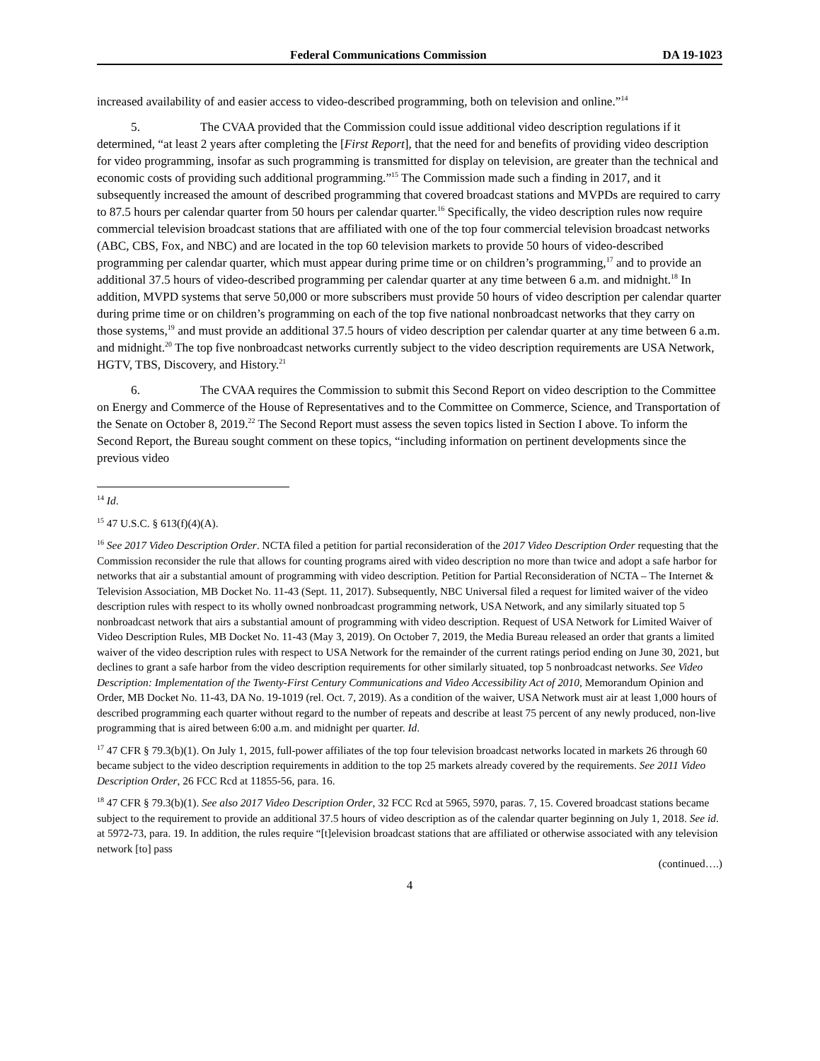Federal Communications Commission DA 19-1023
increased availability of and easier access to video-described programming, both on television and online.”<sup>14</sup>
5. The CVAA provided that the Commission could issue additional video description regulations if it determined, “at least 2 years after completing the [First Report], that the need for and benefits of providing video description for video programming, insofar as such programming is transmitted for display on television, are greater than the technical and economic costs of providing such additional programming.”<sup>15</sup> The Commission made such a finding in 2017, and it subsequently increased the amount of described programming that covered broadcast stations and MVPDs are required to carry to 87.5 hours per calendar quarter from 50 hours per calendar quarter.<sup>16</sup> Specifically, the video description rules now require commercial television broadcast stations that are affiliated with one of the top four commercial television broadcast networks (ABC, CBS, Fox, and NBC) and are located in the top 60 television markets to provide 50 hours of video-described programming per calendar quarter, which must appear during prime time or on children’s programming,<sup>17</sup> and to provide an additional 37.5 hours of video-described programming per calendar quarter at any time between 6 a.m. and midnight.<sup>18</sup> In addition, MVPD systems that serve 50,000 or more subscribers must provide 50 hours of video description per calendar quarter during prime time or on children’s programming on each of the top five national nonbroadcast networks that they carry on those systems,<sup>19</sup> and must provide an additional 37.5 hours of video description per calendar quarter at any time between 6 a.m. and midnight.<sup>20</sup> The top five nonbroadcast networks currently subject to the video description requirements are USA Network, HGTV, TBS, Discovery, and History.<sup>21</sup>
6. The CVAA requires the Commission to submit this Second Report on video description to the Committee on Energy and Commerce of the House of Representatives and to the Committee on Commerce, Science, and Transportation of the Senate on October 8, 2019.<sup>22</sup> The Second Report must assess the seven topics listed in Section I above. To inform the Second Report, the Bureau sought comment on these topics, “including information on pertinent developments since the previous video
<sup>14</sup> Id.
<sup>15</sup> 47 U.S.C. § 613(f)(4)(A).
<sup>16</sup> See 2017 Video Description Order. NCTA filed a petition for partial reconsideration of the 2017 Video Description Order requesting that the Commission reconsider the rule that allows for counting programs aired with video description no more than twice and adopt a safe harbor for networks that air a substantial amount of programming with video description. Petition for Partial Reconsideration of NCTA – The Internet & Television Association, MB Docket No. 11-43 (Sept. 11, 2017). Subsequently, NBC Universal filed a request for limited waiver of the video description rules with respect to its wholly owned nonbroadcast programming network, USA Network, and any similarly situated top 5 nonbroadcast network that airs a substantial amount of programming with video description. Request of USA Network for Limited Waiver of Video Description Rules, MB Docket No. 11-43 (May 3, 2019). On October 7, 2019, the Media Bureau released an order that grants a limited waiver of the video description rules with respect to USA Network for the remainder of the current ratings period ending on June 30, 2021, but declines to grant a safe harbor from the video description requirements for other similarly situated, top 5 nonbroadcast networks. See Video Description: Implementation of the Twenty-First Century Communications and Video Accessibility Act of 2010, Memorandum Opinion and Order, MB Docket No. 11-43, DA No. 19-1019 (rel. Oct. 7, 2019). As a condition of the waiver, USA Network must air at least 1,000 hours of described programming each quarter without regard to the number of repeats and describe at least 75 percent of any newly produced, non-live programming that is aired between 6:00 a.m. and midnight per quarter. Id.
<sup>17</sup> 47 CFR § 79.3(b)(1). On July 1, 2015, full-power affiliates of the top four television broadcast networks located in markets 26 through 60 became subject to the video description requirements in addition to the top 25 markets already covered by the requirements. See 2011 Video Description Order, 26 FCC Rcd at 11855-56, para. 16.
<sup>18</sup> 47 CFR § 79.3(b)(1). See also 2017 Video Description Order, 32 FCC Rcd at 5965, 5970, paras. 7, 15. Covered broadcast stations became subject to the requirement to provide an additional 37.5 hours of video description as of the calendar quarter beginning on July 1, 2018. See id. at 5972-73, para. 19. In addition, the rules require “[t]elevision broadcast stations that are affiliated or otherwise associated with any television network [to] pass
(continued….)
4